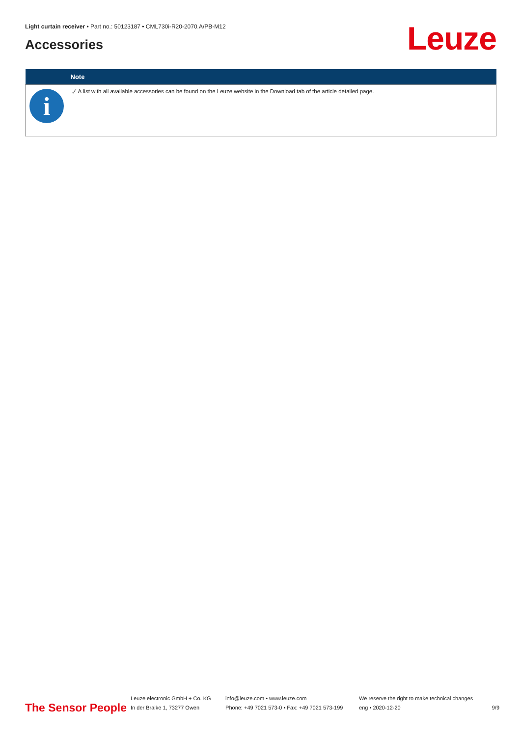Light curtain receiver • Part no.: 50123187 • CML730i-R20-2070.A/PB-M12
Accessories Leuze
| | Note |
| --- | --- |
| i | 🗸︎ A list with all available accessories can be found on the Leuze website in the Download tab of the article detailed page. |
The Sensor People
Leuze electronic GmbH + Co. KG
In der Braike 1, 73277 Owen
info@leuze.com • www.leuze.com
Phone: +49 7021 573-0 • Fax: +49 7021 573-199
We reserve the right to make technical changes
eng • 2020-12-20
9/9